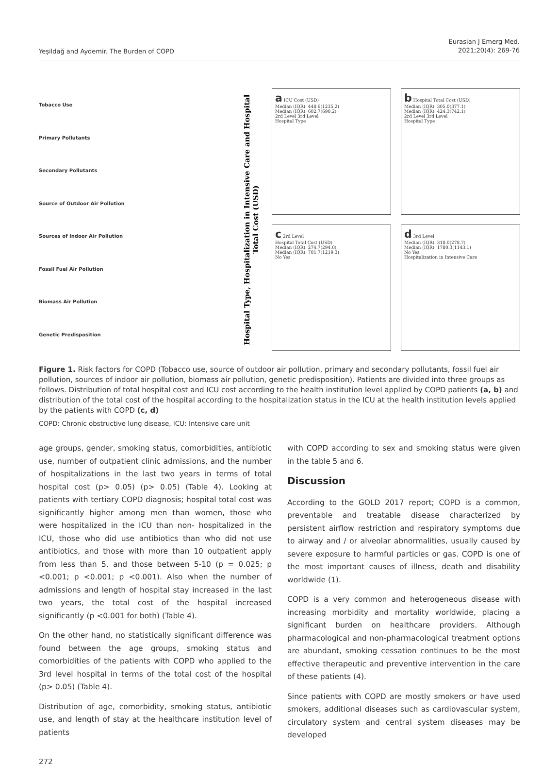Yeşildağ and Aydemir. The Burden of COPD
Eurasian J Emerg Med.
2021;20(4): 269-76
Tobacco Use
Primary Pollutants
Secondary Pollutants
Source of Outdoor Air Pollution
Sources of Indoor Air Pollution
Fossil Fuel Air Pollution
Biomass Air Pollution
Genetic Predisposition
Hospital Type, Hospitalization in Intensive Care and Hospital Total Cost (USD)
a ICU Cost (USD)
Median (IQR): 448.6(1235.2)
Median (IQR): 602.7(690.2)
2rd Level 3rd Level
Hospital Type
b Hospital Total Cost (USD)
Median (IQR): 305.0(377.1)
Median (IQR): 424.3(742.1)
2rd Level 3rd Level
Hospital Type
c 2rd Level
Hospital Total Cost (USD)
Median (IQR): 274.7(294.0)
Median (IQR): 701.7(1219.3)
No Yes
d 3rd Level
Median (IQR): 318.0(278.7)
Median (IQR): 1780.3(1143.1)
No Yes
Hospitalization in Intensive Care
Figure 1. Risk factors for COPD (Tobacco use, source of outdoor air pollution, primary and secondary pollutants, fossil fuel air pollution, sources of indoor air pollution, biomass air pollution, genetic predisposition). Patients are divided into three groups as follows. Distribution of total hospital cost and ICU cost according to the health institution level applied by COPD patients (a, b) and distribution of the total cost of the hospital according to the hospitalization status in the ICU at the health institution levels applied by the patients with COPD (c, d)
COPD: Chronic obstructive lung disease, ICU: Intensive care unit
age groups, gender, smoking status, comorbidities, antibiotic use, number of outpatient clinic admissions, and the number of hospitalizations in the last two years in terms of total hospital cost (p> 0.05) (p> 0.05) (Table 4). Looking at patients with tertiary COPD diagnosis; hospital total cost was significantly higher among men than women, those who were hospitalized in the ICU than non- hospitalized in the ICU, those who did use antibiotics than who did not use antibiotics, and those with more than 10 outpatient apply from less than 5, and those between 5-10 (p = 0.025; p <0.001; p <0.001; p <0.001). Also when the number of admissions and length of hospital stay increased in the last two years, the total cost of the hospital increased significantly (p <0.001 for both) (Table 4).
On the other hand, no statistically significant difference was found between the age groups, smoking status and comorbidities of the patients with COPD who applied to the 3rd level hospital in terms of the total cost of the hospital (p> 0.05) (Table 4).
Distribution of age, comorbidity, smoking status, antibiotic use, and length of stay at the healthcare institution level of patients
with COPD according to sex and smoking status were given in the table 5 and 6.
Discussion
According to the GOLD 2017 report; COPD is a common, preventable and treatable disease characterized by persistent airflow restriction and respiratory symptoms due to airway and / or alveolar abnormalities, usually caused by severe exposure to harmful particles or gas. COPD is one of the most important causes of illness, death and disability worldwide (1).
COPD is a very common and heterogeneous disease with increasing morbidity and mortality worldwide, placing a significant burden on healthcare providers. Although pharmacological and non-pharmacological treatment options are abundant, smoking cessation continues to be the most effective therapeutic and preventive intervention in the care of these patients (4).
Since patients with COPD are mostly smokers or have used smokers, additional diseases such as cardiovascular system, circulatory system and central system diseases may be developed
272